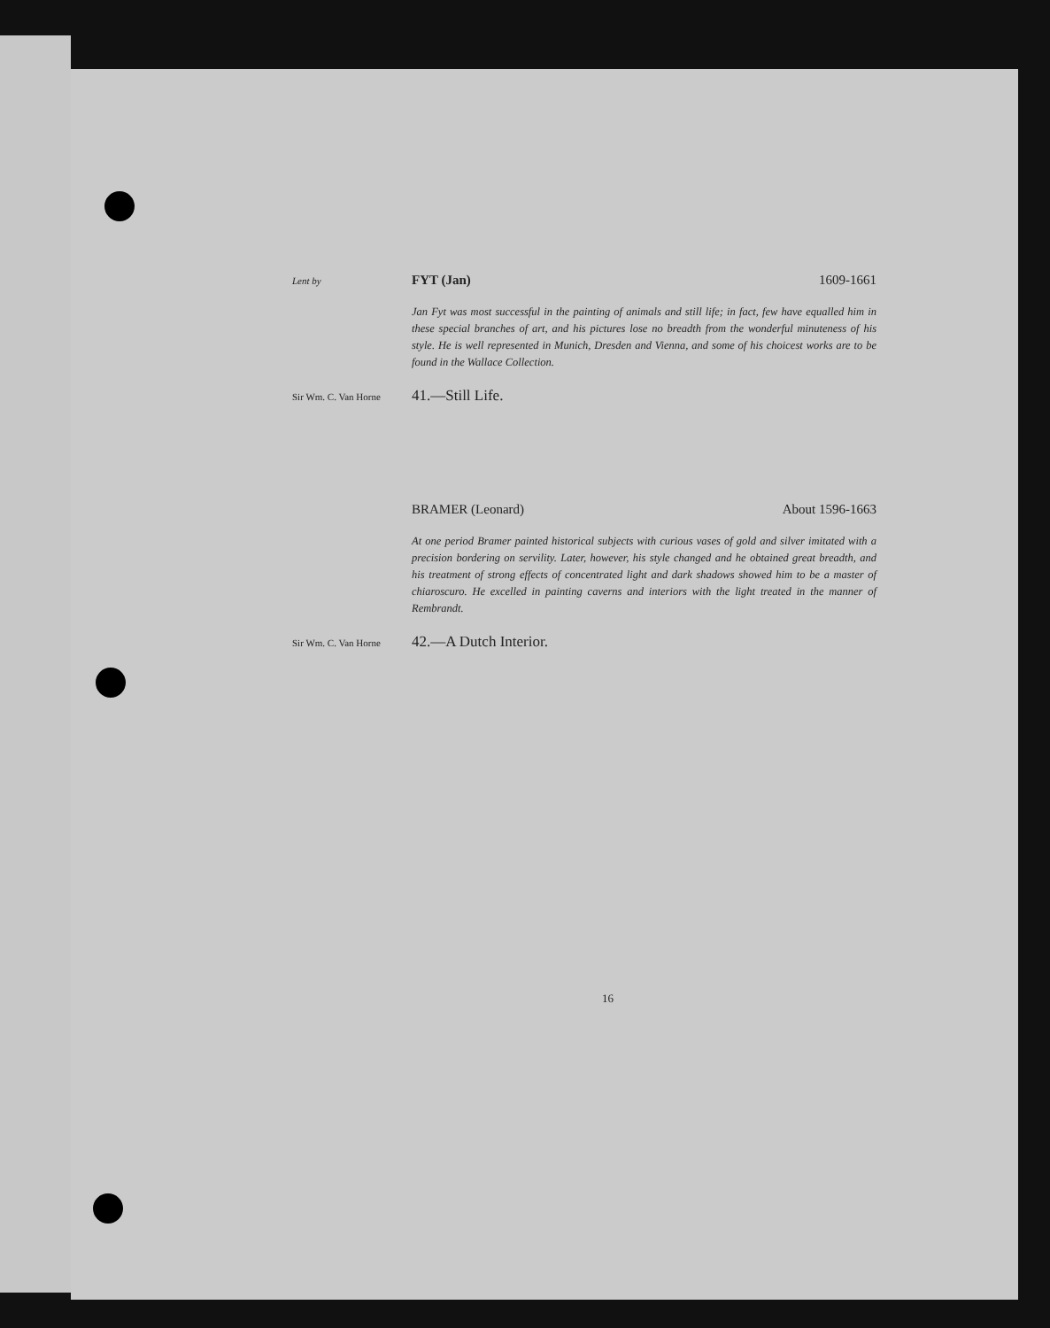Lent by
FYT (Jan) 1609-1661
Jan Fyt was most successful in the painting of animals and still life; in fact, few have equalled him in these special branches of art, and his pictures lose no breadth from the wonderful minuteness of his style. He is well represented in Munich, Dresden and Vienna, and some of his choicest works are to be found in the Wallace Collection.
Sir Wm. C. Van Horne
41.—Still Life.
BRAMER (Leonard) About 1596-1663
At one period Bramer painted historical subjects with curious vases of gold and silver imitated with a precision bordering on servility. Later, however, his style changed and he obtained great breadth, and his treatment of strong effects of concentrated light and dark shadows showed him to be a master of chiaroscuro. He excelled in painting caverns and interiors with the light treated in the manner of Rembrandt.
Sir Wm. C. Van Horne
42.—A Dutch Interior.
16